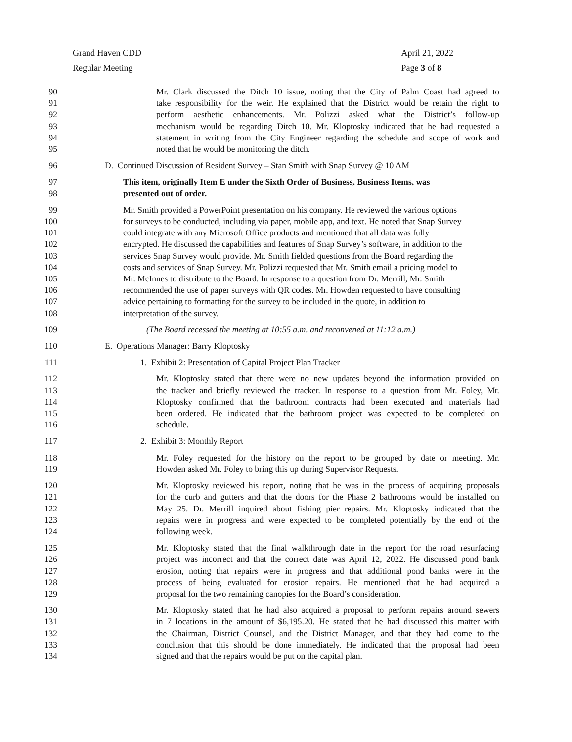Grand Haven CDD
Regular Meeting
April 21, 2022
Page 3 of 8
90 Mr. Clark discussed the Ditch 10 issue, noting that the City of Palm Coast had agreed to
91 take responsibility for the weir. He explained that the District would be retain the right to
92 perform aesthetic enhancements. Mr. Polizzi asked what the District’s follow-up
93 mechanism would be regarding Ditch 10. Mr. Kloptosky indicated that he had requested a
94 statement in writing from the City Engineer regarding the schedule and scope of work and
95 noted that he would be monitoring the ditch.
96 D. Continued Discussion of Resident Survey – Stan Smith with Snap Survey @ 10 AM
97 This item, originally Item E under the Sixth Order of Business, Business Items, was
98 presented out of order.
99 Mr. Smith provided a PowerPoint presentation on his company. He reviewed the various options
100 for surveys to be conducted, including via paper, mobile app, and text. He noted that Snap Survey
101 could integrate with any Microsoft Office products and mentioned that all data was fully
102 encrypted. He discussed the capabilities and features of Snap Survey’s software, in addition to the
103 services Snap Survey would provide. Mr. Smith fielded questions from the Board regarding the
104 costs and services of Snap Survey. Mr. Polizzi requested that Mr. Smith email a pricing model to
105 Mr. McInnes to distribute to the Board. In response to a question from Dr. Merrill, Mr. Smith
106 recommended the use of paper surveys with QR codes. Mr. Howden requested to have consulting
107 advice pertaining to formatting for the survey to be included in the quote, in addition to
108 interpretation of the survey.
109 (The Board recessed the meeting at 10:55 a.m. and reconvened at 11:12 a.m.)
110 E. Operations Manager: Barry Kloptosky
111 1. Exhibit 2: Presentation of Capital Project Plan Tracker
112 Mr. Kloptosky stated that there were no new updates beyond the information provided on
113 the tracker and briefly reviewed the tracker. In response to a question from Mr. Foley, Mr.
114 Kloptosky confirmed that the bathroom contracts had been executed and materials had
115 been ordered. He indicated that the bathroom project was expected to be completed on
116 schedule.
117 2. Exhibit 3: Monthly Report
118 Mr. Foley requested for the history on the report to be grouped by date or meeting. Mr.
119 Howden asked Mr. Foley to bring this up during Supervisor Requests.
120 Mr. Kloptosky reviewed his report, noting that he was in the process of acquiring proposals
121 for the curb and gutters and that the doors for the Phase 2 bathrooms would be installed on
122 May 25. Dr. Merrill inquired about fishing pier repairs. Mr. Kloptosky indicated that the
123 repairs were in progress and were expected to be completed potentially by the end of the
124 following week.
125 Mr. Kloptosky stated that the final walkthrough date in the report for the road resurfacing
126 project was incorrect and that the correct date was April 12, 2022. He discussed pond bank
127 erosion, noting that repairs were in progress and that additional pond banks were in the
128 process of being evaluated for erosion repairs. He mentioned that he had acquired a
129 proposal for the two remaining canopies for the Board’s consideration.
130 Mr. Kloptosky stated that he had also acquired a proposal to perform repairs around sewers
131 in 7 locations in the amount of $6,195.20. He stated that he had discussed this matter with
132 the Chairman, District Counsel, and the District Manager, and that they had come to the
133 conclusion that this should be done immediately. He indicated that the proposal had been
134 signed and that the repairs would be put on the capital plan.